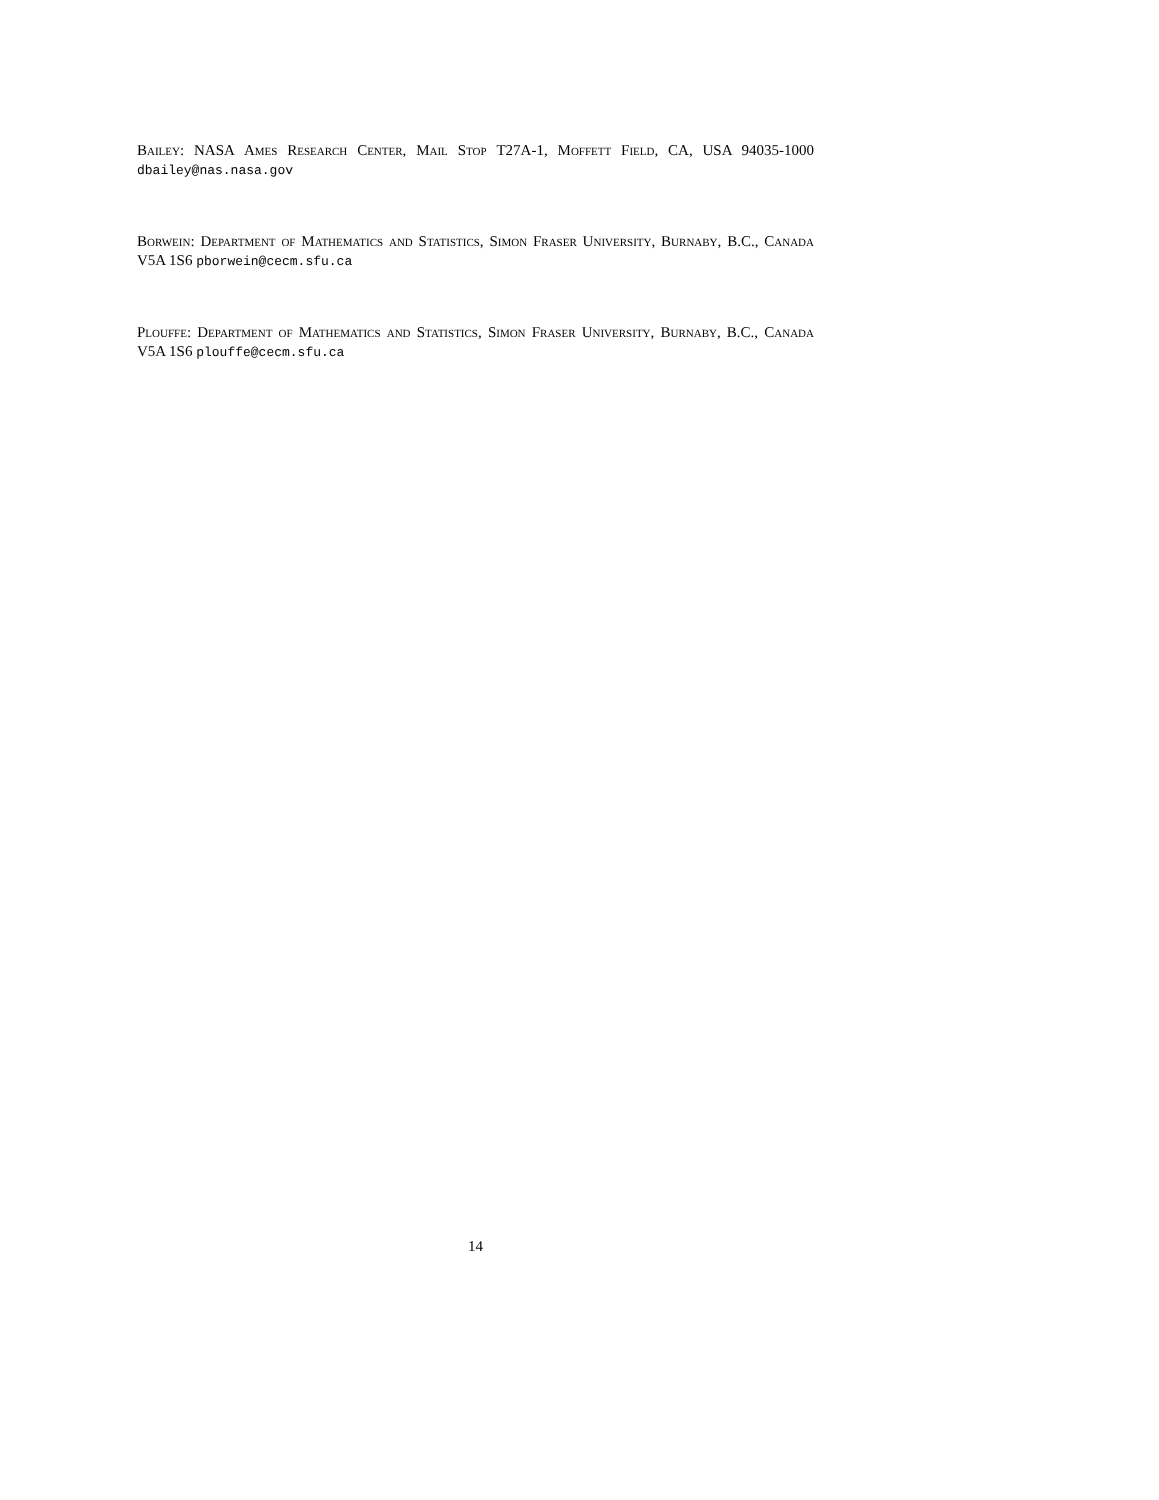Bailey: NASA Ames Research Center, Mail Stop T27A-1, Moffett Field, CA, USA 94035-1000 dbailey@nas.nasa.gov
Borwein: Department of Mathematics and Statistics, Simon Fraser University, Burnaby, B.C., Canada V5A 1S6 pborwein@cecm.sfu.ca
Plouffe: Department of Mathematics and Statistics, Simon Fraser University, Burnaby, B.C., Canada V5A 1S6 plouffe@cecm.sfu.ca
14